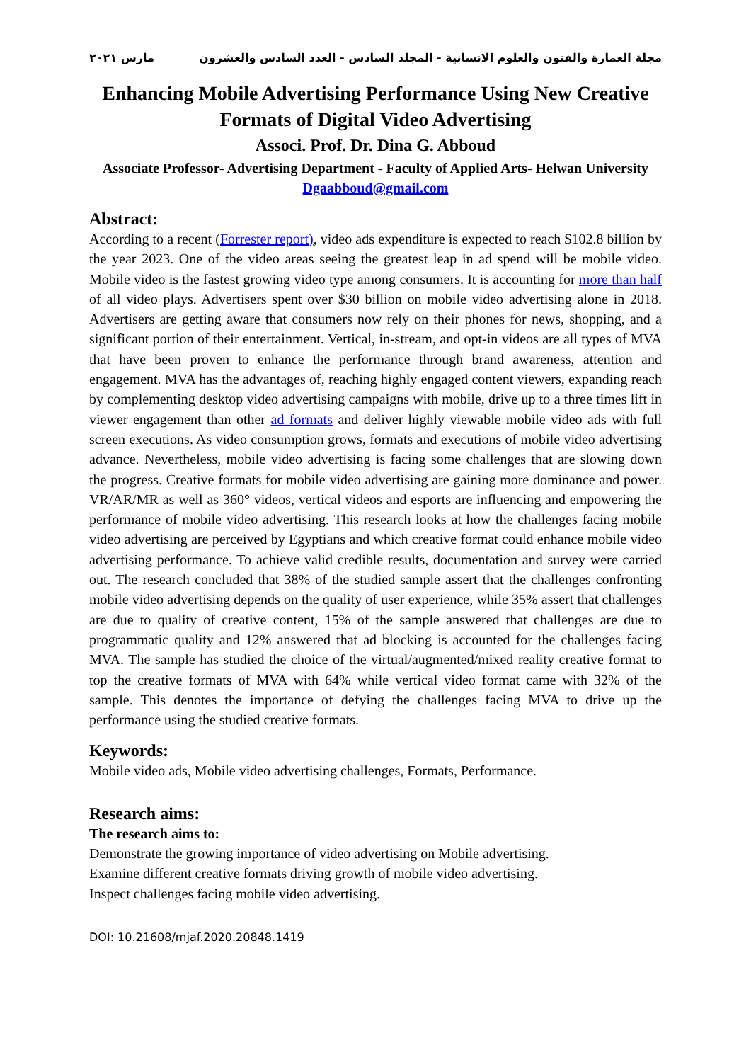مجلة العمارة والفنون والعلوم الانسانية - المجلد السادس - العدد السادس والعشرون مارس ٢٠٢١
Enhancing Mobile Advertising Performance Using New Creative Formats of Digital Video Advertising
Associ. Prof. Dr. Dina G. Abboud
Associate Professor- Advertising Department - Faculty of Applied Arts- Helwan University
Dgaabboud@gmail.com
Abstract:
According to a recent (Forrester report), video ads expenditure is expected to reach $102.8 billion by the year 2023. One of the video areas seeing the greatest leap in ad spend will be mobile video. Mobile video is the fastest growing video type among consumers. It is accounting for more than half of all video plays. Advertisers spent over $30 billion on mobile video advertising alone in 2018. Advertisers are getting aware that consumers now rely on their phones for news, shopping, and a significant portion of their entertainment. Vertical, in-stream, and opt-in videos are all types of MVA that have been proven to enhance the performance through brand awareness, attention and engagement. MVA has the advantages of, reaching highly engaged content viewers, expanding reach by complementing desktop video advertising campaigns with mobile, drive up to a three times lift in viewer engagement than other ad formats and deliver highly viewable mobile video ads with full screen executions. As video consumption grows, formats and executions of mobile video advertising advance. Nevertheless, mobile video advertising is facing some challenges that are slowing down the progress. Creative formats for mobile video advertising are gaining more dominance and power. VR/AR/MR as well as 360° videos, vertical videos and esports are influencing and empowering the performance of mobile video advertising. This research looks at how the challenges facing mobile video advertising are perceived by Egyptians and which creative format could enhance mobile video advertising performance. To achieve valid credible results, documentation and survey were carried out. The research concluded that 38% of the studied sample assert that the challenges confronting mobile video advertising depends on the quality of user experience, while 35% assert that challenges are due to quality of creative content, 15% of the sample answered that challenges are due to programmatic quality and 12% answered that ad blocking is accounted for the challenges facing MVA. The sample has studied the choice of the virtual/augmented/mixed reality creative format to top the creative formats of MVA with 64% while vertical video format came with 32% of the sample. This denotes the importance of defying the challenges facing MVA to drive up the performance using the studied creative formats.
Keywords:
Mobile video ads, Mobile video advertising challenges, Formats, Performance.
Research aims:
The research aims to:
Demonstrate the growing importance of video advertising on Mobile advertising.
Examine different creative formats driving growth of mobile video advertising.
Inspect challenges facing mobile video advertising.
DOI: 10.21608/mjaf.2020.20848.1419